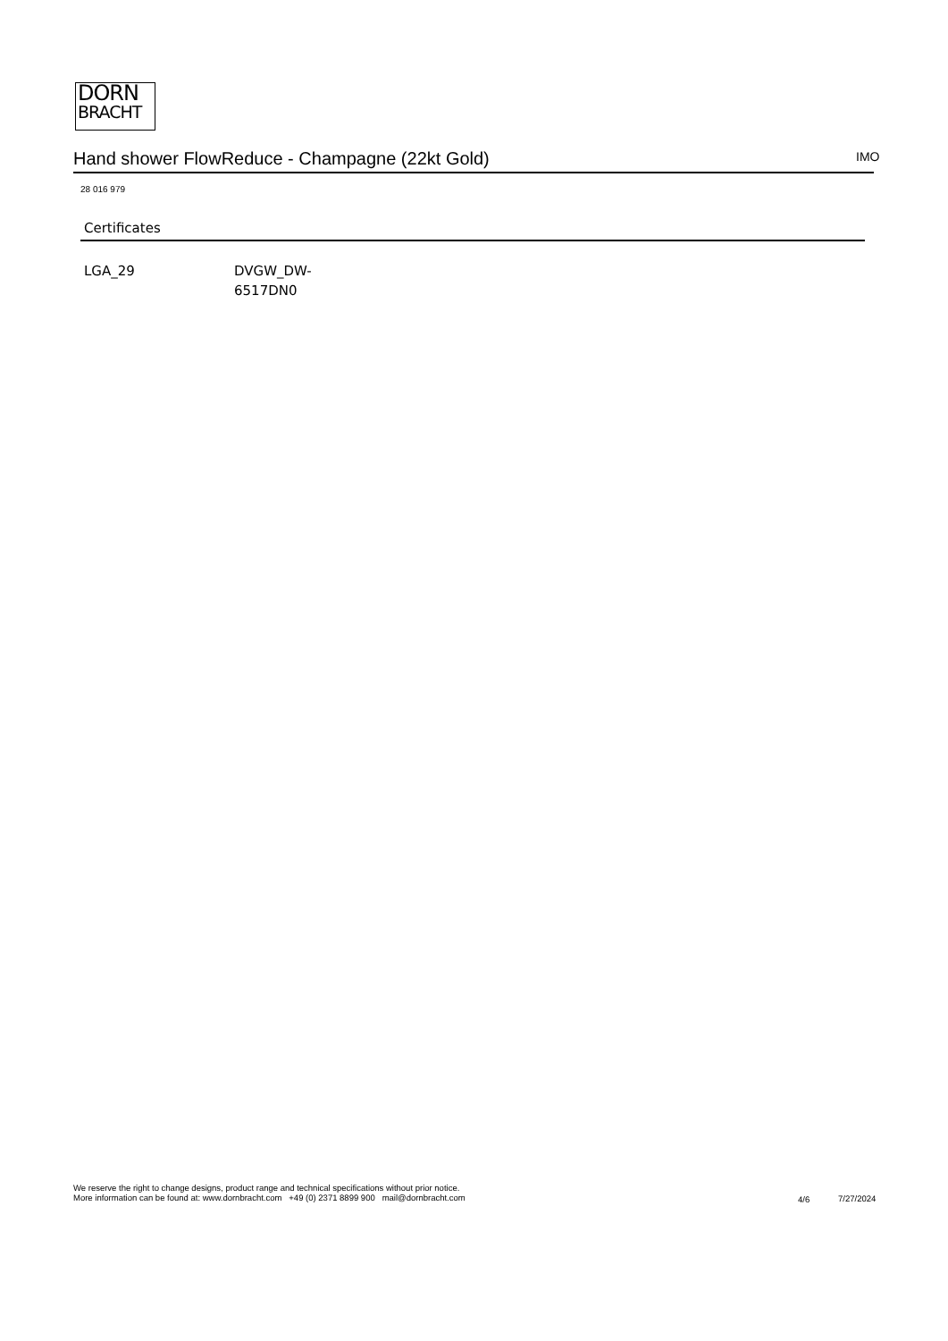DORN
BRACHT
Hand shower FlowReduce - Champagne (22kt Gold) IMO
28 016 979
Certificates
LGA_29 DVGW_DW-
6517DN0
We reserve the right to change designs, product range and technical specifications without prior notice.
More information can be found at: www.dornbracht.com +49 (0) 2371 8899 900 mail@dornbracht.com
4/6 7/27/2024